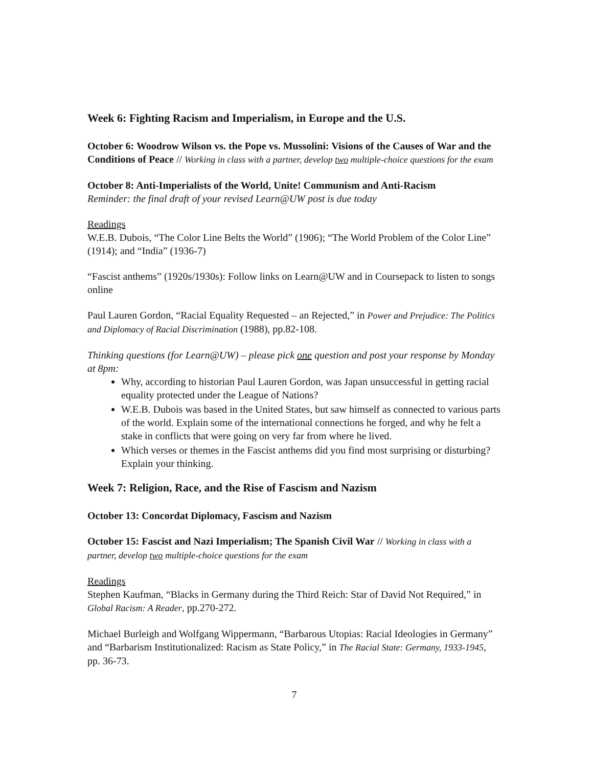Week 6: Fighting Racism and Imperialism, in Europe and the U.S.
October 6: Woodrow Wilson vs. the Pope vs. Mussolini: Visions of the Causes of War and the Conditions of Peace // Working in class with a partner, develop two multiple-choice questions for the exam
October 8: Anti-Imperialists of the World, Unite! Communism and Anti-Racism
Reminder: the final draft of your revised Learn@UW post is due today
Readings
W.E.B. Dubois, “The Color Line Belts the World” (1906); “The World Problem of the Color Line” (1914); and “India” (1936-7)
“Fascist anthems” (1920s/1930s): Follow links on Learn@UW and in Coursepack to listen to songs online
Paul Lauren Gordon, “Racial Equality Requested – an Rejected,” in Power and Prejudice: The Politics and Diplomacy of Racial Discrimination (1988), pp.82-108.
Thinking questions (for Learn@UW) – please pick one question and post your response by Monday at 8pm:
Why, according to historian Paul Lauren Gordon, was Japan unsuccessful in getting racial equality protected under the League of Nations?
W.E.B. Dubois was based in the United States, but saw himself as connected to various parts of the world. Explain some of the international connections he forged, and why he felt a stake in conflicts that were going on very far from where he lived.
Which verses or themes in the Fascist anthems did you find most surprising or disturbing? Explain your thinking.
Week 7: Religion, Race, and the Rise of Fascism and Nazism
October 13: Concordat Diplomacy, Fascism and Nazism
October 15: Fascist and Nazi Imperialism; The Spanish Civil War // Working in class with a partner, develop two multiple-choice questions for the exam
Readings
Stephen Kaufman, “Blacks in Germany during the Third Reich: Star of David Not Required,” in Global Racism: A Reader, pp.270-272.
Michael Burleigh and Wolfgang Wippermann, “Barbarous Utopias: Racial Ideologies in Germany” and “Barbarism Institutionalized: Racism as State Policy,” in The Racial State: Germany, 1933-1945, pp. 36-73.
7